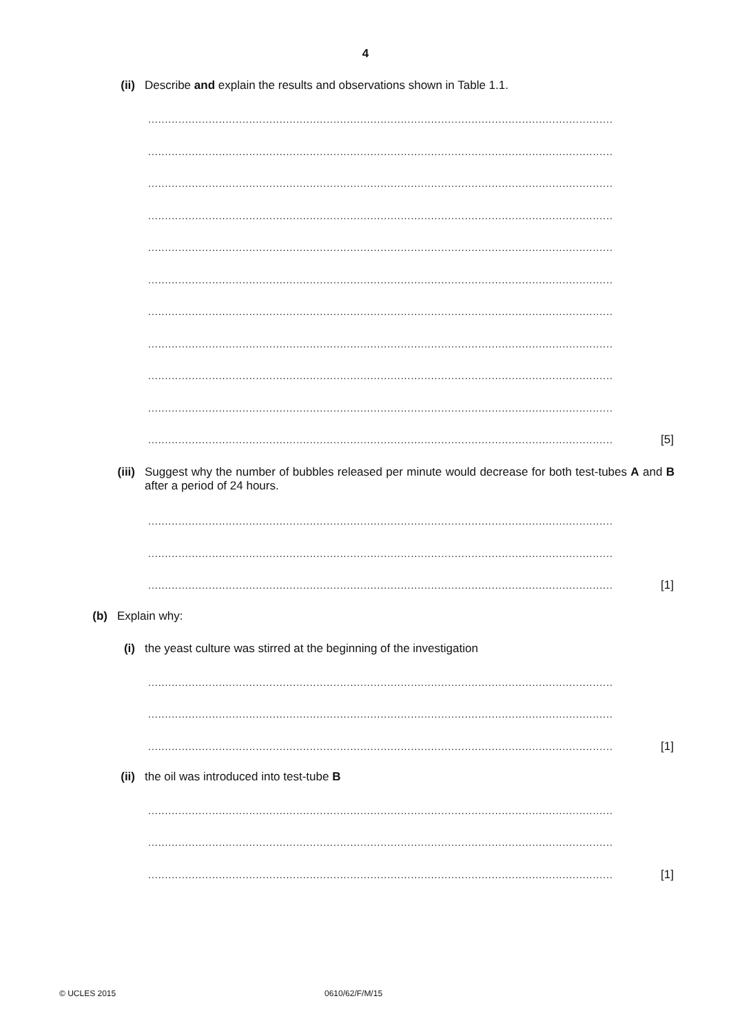4
(ii) Describe and explain the results and observations shown in Table 1.1.
..........................................................................................................................................
..........................................................................................................................................
..........................................................................................................................................
..........................................................................................................................................
..........................................................................................................................................
..........................................................................................................................................
..........................................................................................................................................
..........................................................................................................................................
..........................................................................................................................................
..........................................................................................................................................
.......................................................................................................................................... [5]
(iii) Suggest why the number of bubbles released per minute would decrease for both test-tubes A and B after a period of 24 hours.
..........................................................................................................................................
..........................................................................................................................................
.......................................................................................................................................... [1]
(b) Explain why:
(i) the yeast culture was stirred at the beginning of the investigation
..........................................................................................................................................
..........................................................................................................................................
.......................................................................................................................................... [1]
(ii) the oil was introduced into test-tube B
..........................................................................................................................................
..........................................................................................................................................
.......................................................................................................................................... [1]
© UCLES 2015 0610/62/F/M/15